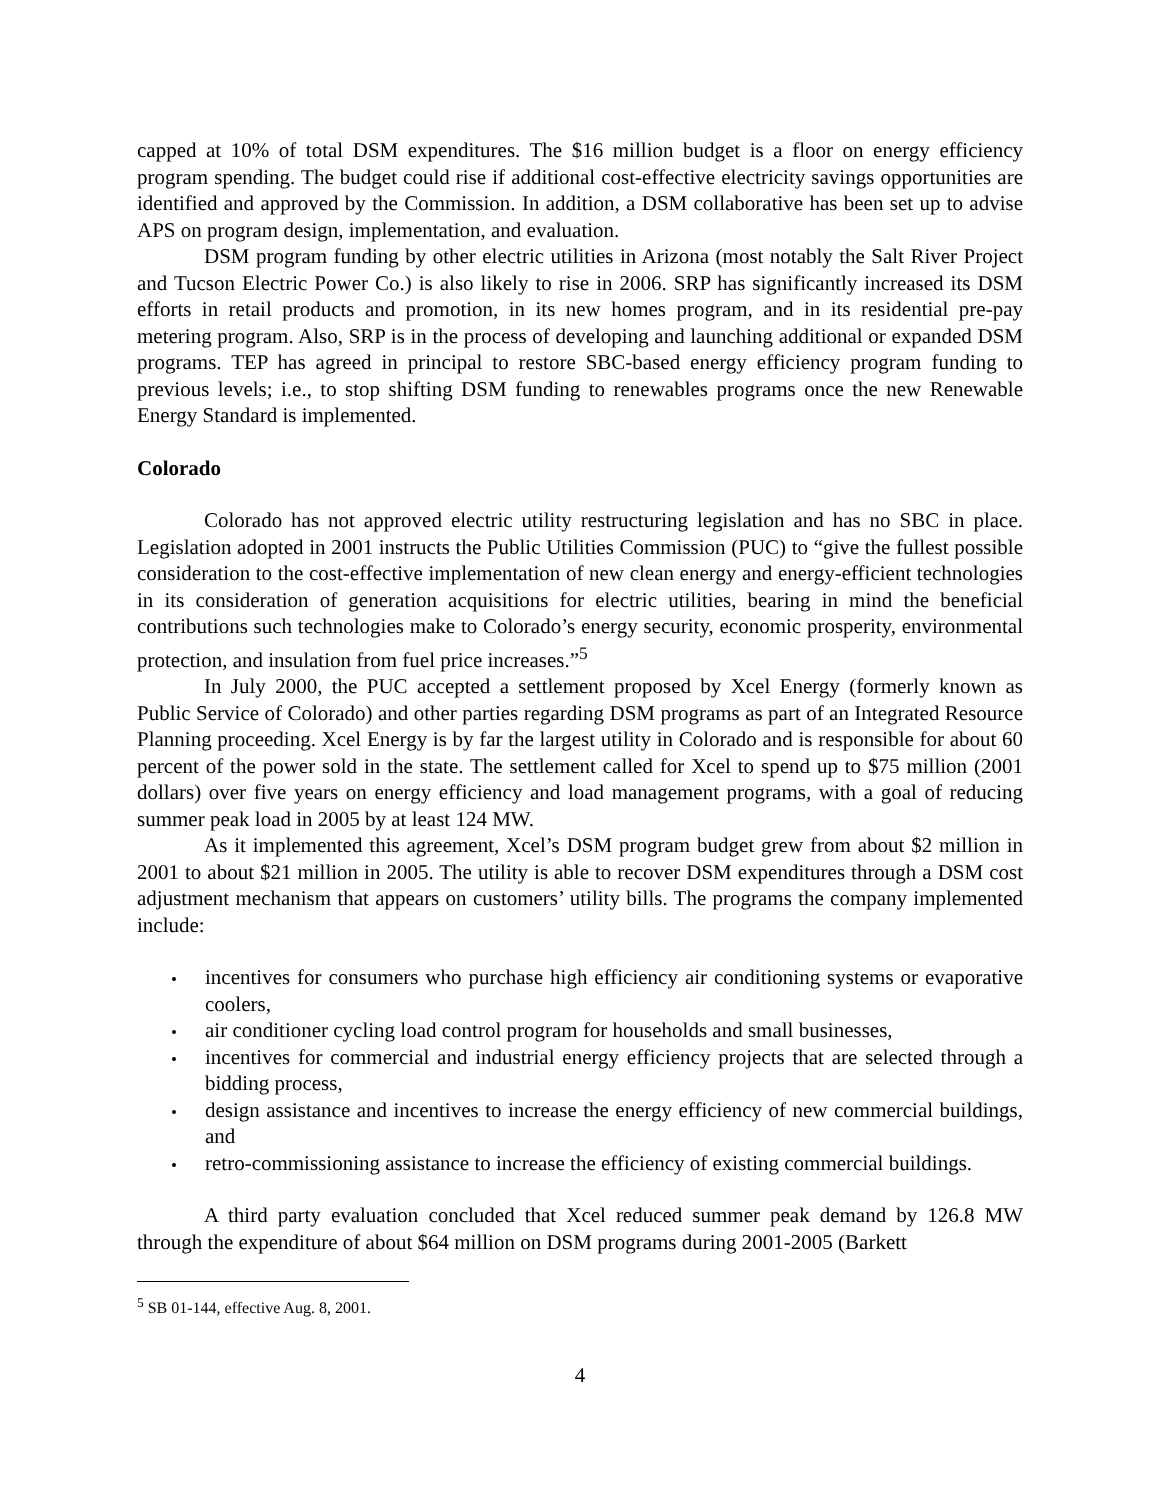capped at 10% of total DSM expenditures. The $16 million budget is a floor on energy efficiency program spending. The budget could rise if additional cost-effective electricity savings opportunities are identified and approved by the Commission. In addition, a DSM collaborative has been set up to advise APS on program design, implementation, and evaluation.
DSM program funding by other electric utilities in Arizona (most notably the Salt River Project and Tucson Electric Power Co.) is also likely to rise in 2006. SRP has significantly increased its DSM efforts in retail products and promotion, in its new homes program, and in its residential pre-pay metering program. Also, SRP is in the process of developing and launching additional or expanded DSM programs. TEP has agreed in principal to restore SBC-based energy efficiency program funding to previous levels; i.e., to stop shifting DSM funding to renewables programs once the new Renewable Energy Standard is implemented.
Colorado
Colorado has not approved electric utility restructuring legislation and has no SBC in place. Legislation adopted in 2001 instructs the Public Utilities Commission (PUC) to “give the fullest possible consideration to the cost-effective implementation of new clean energy and energy-efficient technologies in its consideration of generation acquisitions for electric utilities, bearing in mind the beneficial contributions such technologies make to Colorado’s energy security, economic prosperity, environmental protection, and insulation from fuel price increases.”<sup>5</sup>
In July 2000, the PUC accepted a settlement proposed by Xcel Energy (formerly known as Public Service of Colorado) and other parties regarding DSM programs as part of an Integrated Resource Planning proceeding. Xcel Energy is by far the largest utility in Colorado and is responsible for about 60 percent of the power sold in the state. The settlement called for Xcel to spend up to $75 million (2001 dollars) over five years on energy efficiency and load management programs, with a goal of reducing summer peak load in 2005 by at least 124 MW.
As it implemented this agreement, Xcel’s DSM program budget grew from about $2 million in 2001 to about $21 million in 2005. The utility is able to recover DSM expenditures through a DSM cost adjustment mechanism that appears on customers’ utility bills. The programs the company implemented include:
incentives for consumers who purchase high efficiency air conditioning systems or evaporative coolers,
air conditioner cycling load control program for households and small businesses,
incentives for commercial and industrial energy efficiency projects that are selected through a bidding process,
design assistance and incentives to increase the energy efficiency of new commercial buildings, and
retro-commissioning assistance to increase the efficiency of existing commercial buildings.
A third party evaluation concluded that Xcel reduced summer peak demand by 126.8 MW through the expenditure of about $64 million on DSM programs during 2001-2005 (Barkett
<sup>5</sup> SB 01-144, effective Aug. 8, 2001.
4